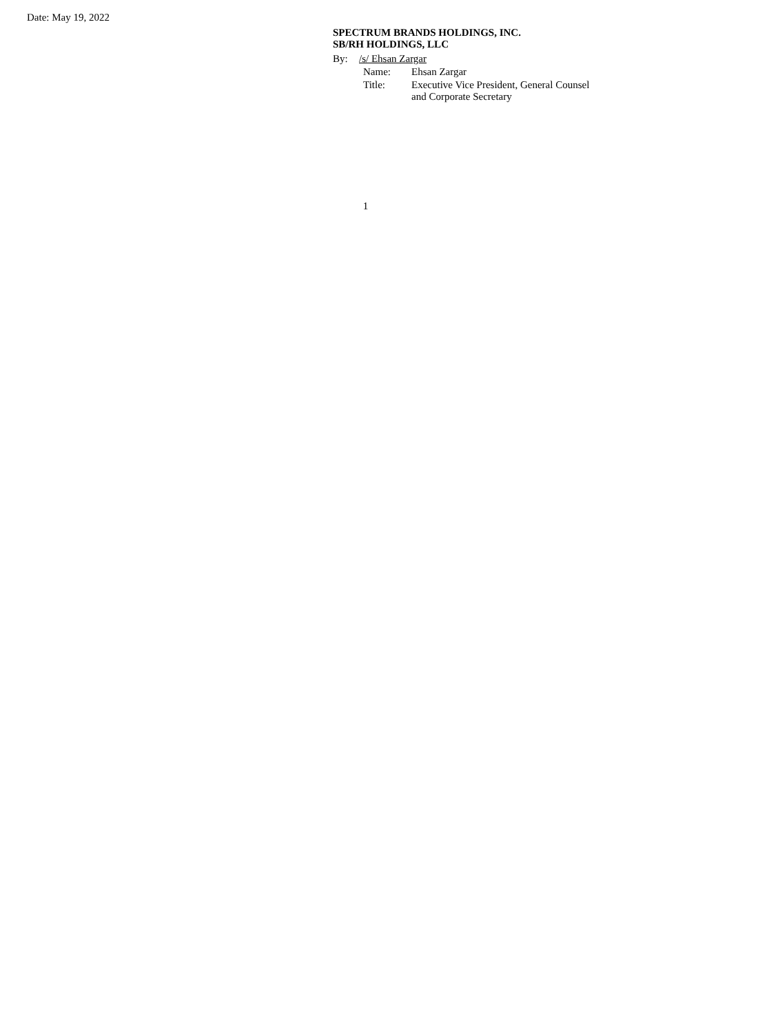Date: May 19, 2022
SPECTRUM BRANDS HOLDINGS, INC.
SB/RH HOLDINGS, LLC
By: /s/ Ehsan Zargar
Name: Ehsan Zargar
Title: Executive Vice President, General Counsel
and Corporate Secretary
1